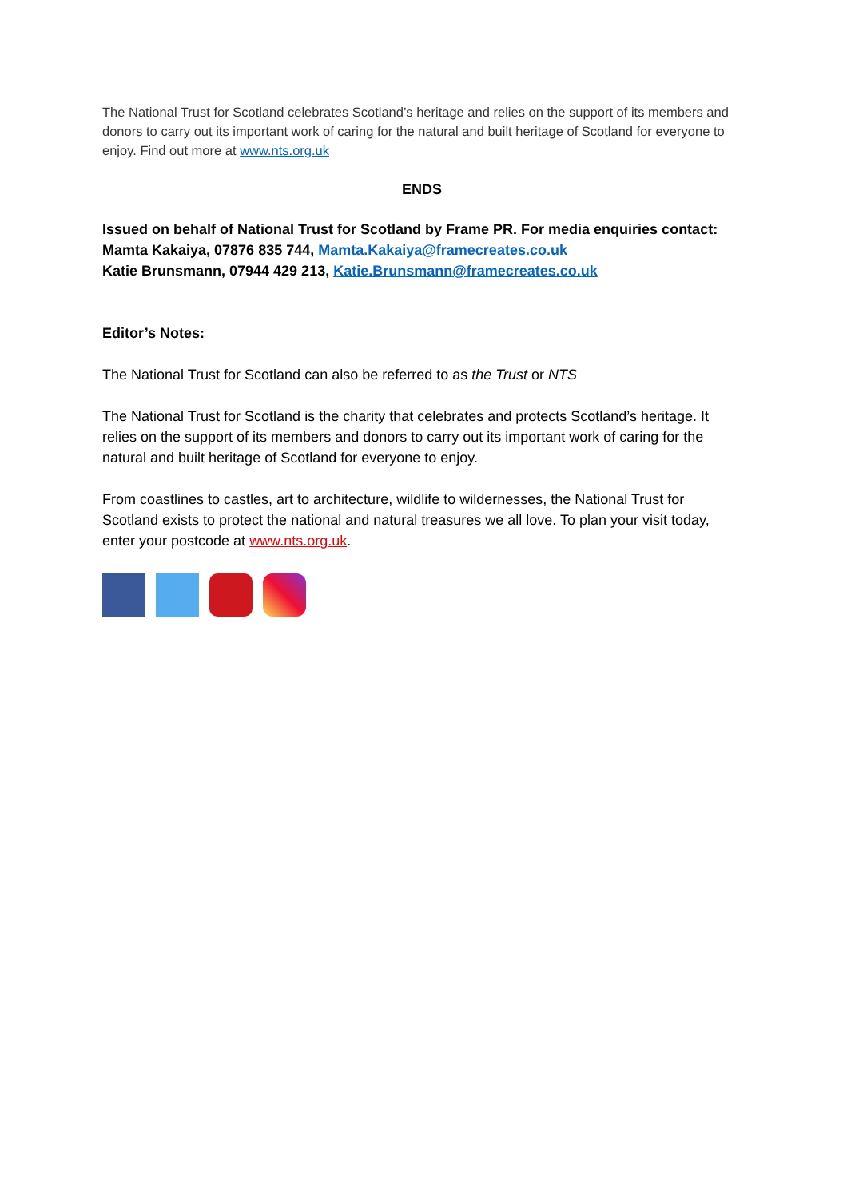The National Trust for Scotland celebrates Scotland’s heritage and relies on the support of its members and donors to carry out its important work of caring for the natural and built heritage of Scotland for everyone to enjoy. Find out more at www.nts.org.uk
ENDS
Issued on behalf of National Trust for Scotland by Frame PR. For media enquiries contact:
Mamta Kakaiya, 07876 835 744, Mamta.Kakaiya@framecreates.co.uk
Katie Brunsmann, 07944 429 213, Katie.Brunsmann@framecreates.co.uk
Editor’s Notes:
The National Trust for Scotland can also be referred to as the Trust or NTS
The National Trust for Scotland is the charity that celebrates and protects Scotland’s heritage. It relies on the support of its members and donors to carry out its important work of caring for the natural and built heritage of Scotland for everyone to enjoy.
From coastlines to castles, art to architecture, wildlife to wildernesses, the National Trust for Scotland exists to protect the national and natural treasures we all love. To plan your visit today, enter your postcode at www.nts.org.uk.